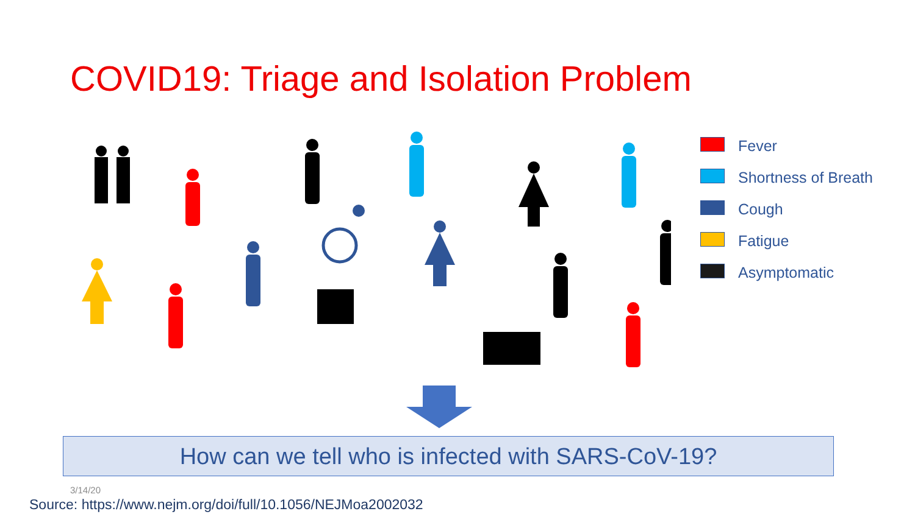COVID19: Triage and Isolation Problem
Fever
Shortness of Breath
Cough
Fatigue
Asymptomatic
How can we tell who is infected with SARS-CoV-19?
3/14/20
Source: https://www.nejm.org/doi/full/10.1056/NEJMoa2002032